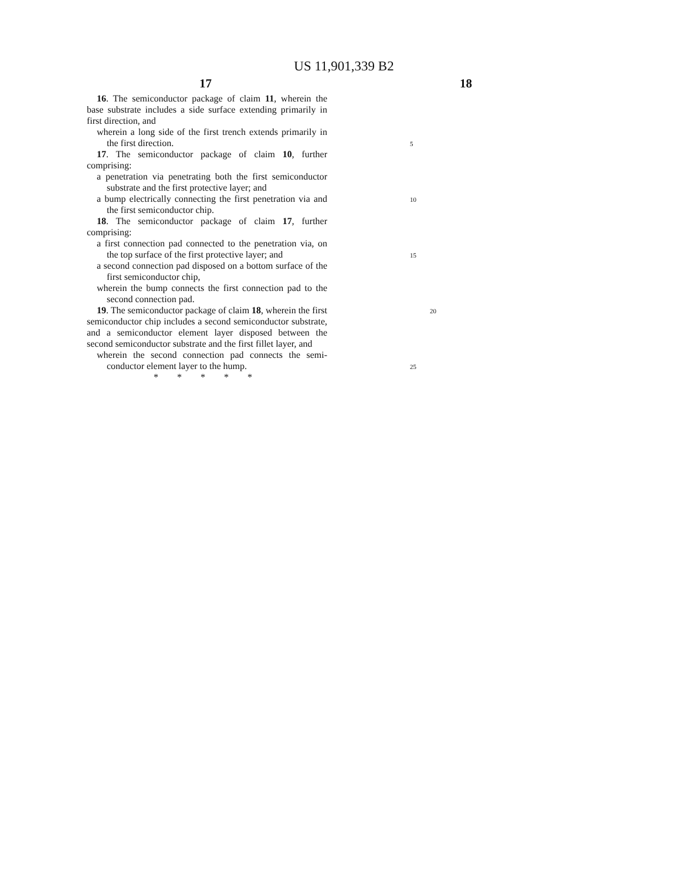US 11,901,339 B2
17 18
16. The semiconductor package of claim 11, wherein the base substrate includes a side surface extending primarily in first direction, and
wherein a long side of the first trench extends primarily in the first direction.
5
17. The semiconductor package of claim 10, further comprising:
a penetration via penetrating both the first semiconductor substrate and the first protective layer; and
a bump electrically connecting the first penetration via and the first semiconductor chip.
10
18. The semiconductor package of claim 17, further comprising:
a first connection pad connected to the penetration via, on the top surface of the first protective layer; and
15
a second connection pad disposed on a bottom surface of the first semiconductor chip,
wherein the bump connects the first connection pad to the second connection pad.
19. The semiconductor package of claim 18, wherein the first semiconductor chip includes a second semiconductor substrate, and a semiconductor element layer disposed between the second semiconductor substrate and the first fillet layer, and
20
wherein the second connection pad connects the semi-conductor element layer to the hump.
25
* * * * *